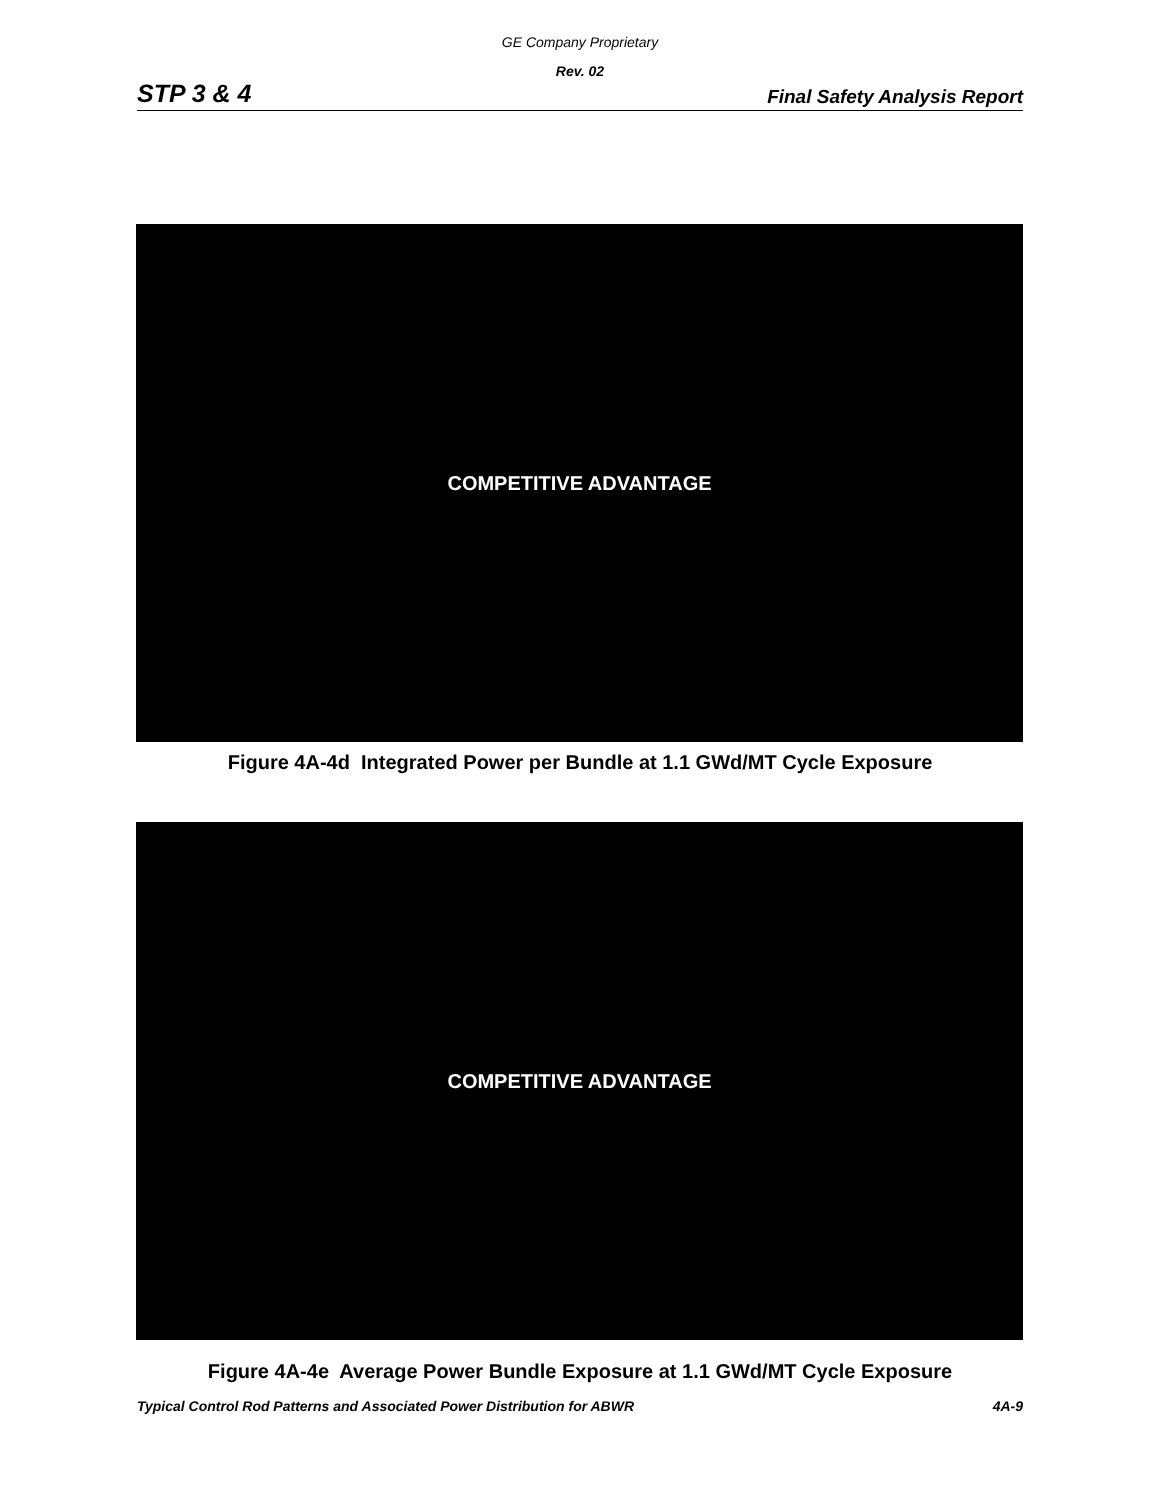GE Company Proprietary
Rev. 02
STP 3 & 4 Final Safety Analysis Report
COMPETITIVE ADVANTAGE
Figure 4A-4d Integrated Power per Bundle at 1.1 GWd/MT Cycle Exposure
COMPETITIVE ADVANTAGE
Figure 4A-4e Average Power Bundle Exposure at 1.1 GWd/MT Cycle Exposure
Typical Control Rod Patterns and Associated Power Distribution for ABWR 4A-9